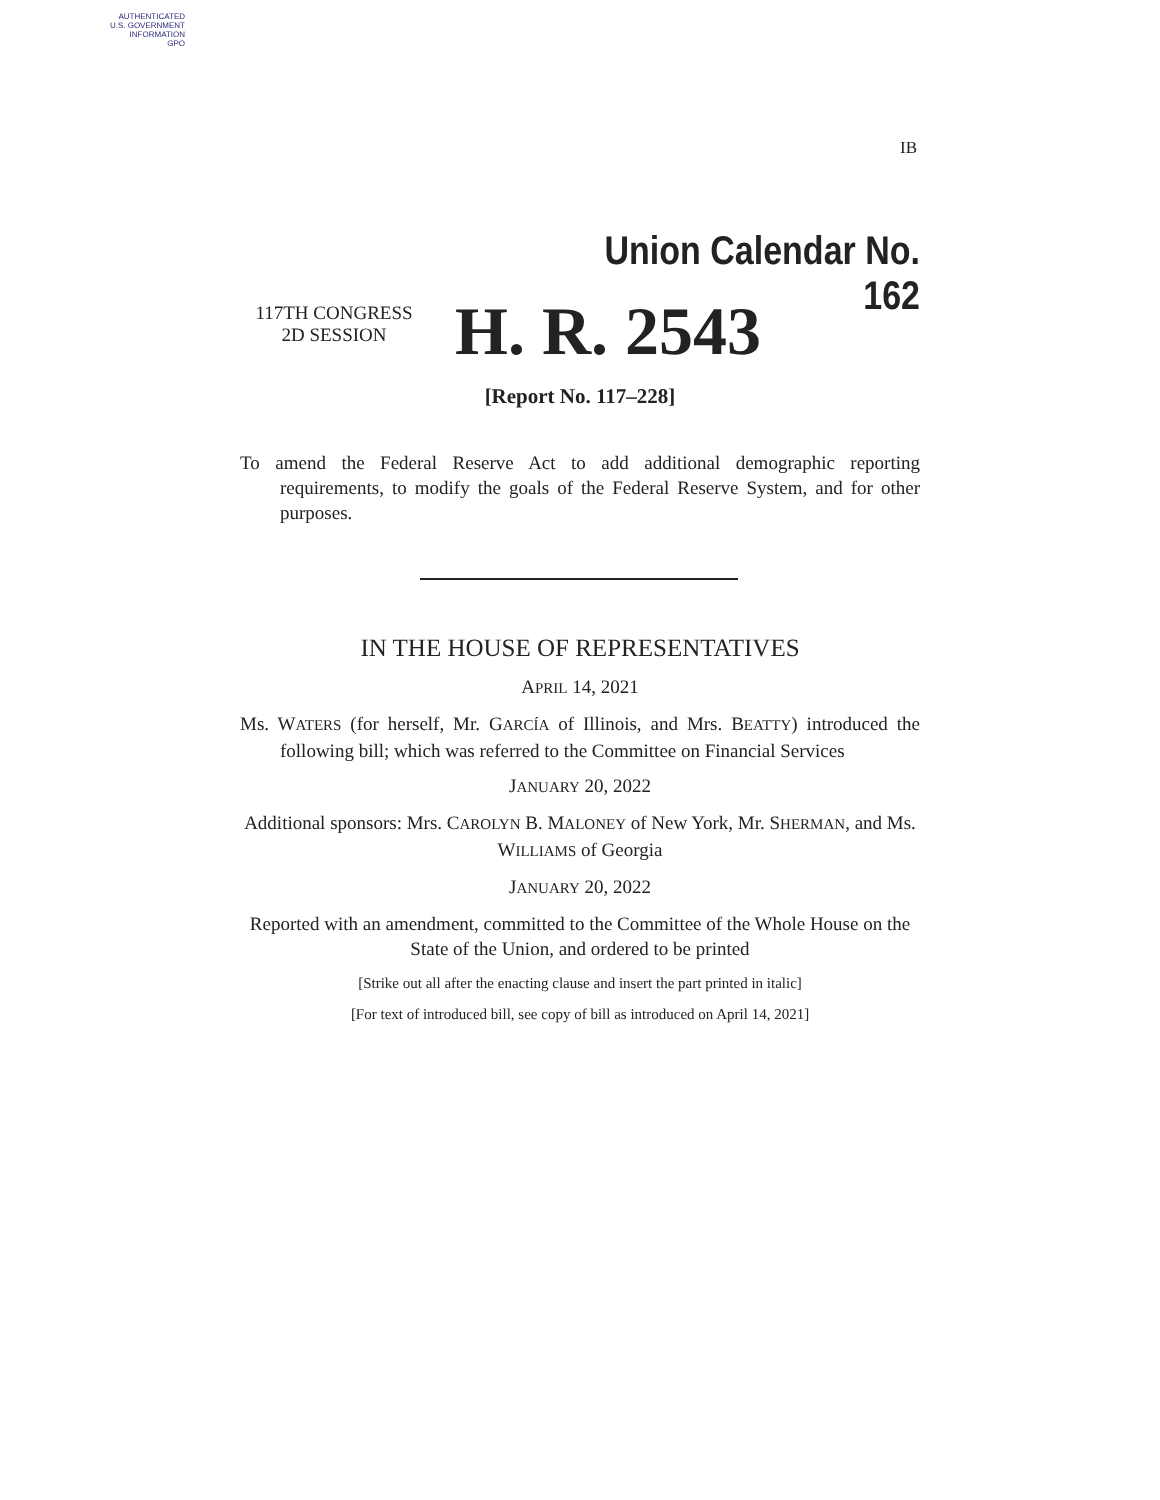AUTHENTICATED
U.S. GOVERNMENT
INFORMATION
GPO
IB
Union Calendar No. 162
117TH CONGRESS
2D SESSION
H. R. 2543
[Report No. 117–228]
To amend the Federal Reserve Act to add additional demographic reporting requirements, to modify the goals of the Federal Reserve System, and for other purposes.
IN THE HOUSE OF REPRESENTATIVES
APRIL 14, 2021
Ms. WATERS (for herself, Mr. GARCÍA of Illinois, and Mrs. BEATTY) introduced the following bill; which was referred to the Committee on Financial Services
JANUARY 20, 2022
Additional sponsors: Mrs. CAROLYN B. MALONEY of New York, Mr. SHERMAN, and Ms. WILLIAMS of Georgia
JANUARY 20, 2022
Reported with an amendment, committed to the Committee of the Whole House on the State of the Union, and ordered to be printed
[Strike out all after the enacting clause and insert the part printed in italic]
[For text of introduced bill, see copy of bill as introduced on April 14, 2021]